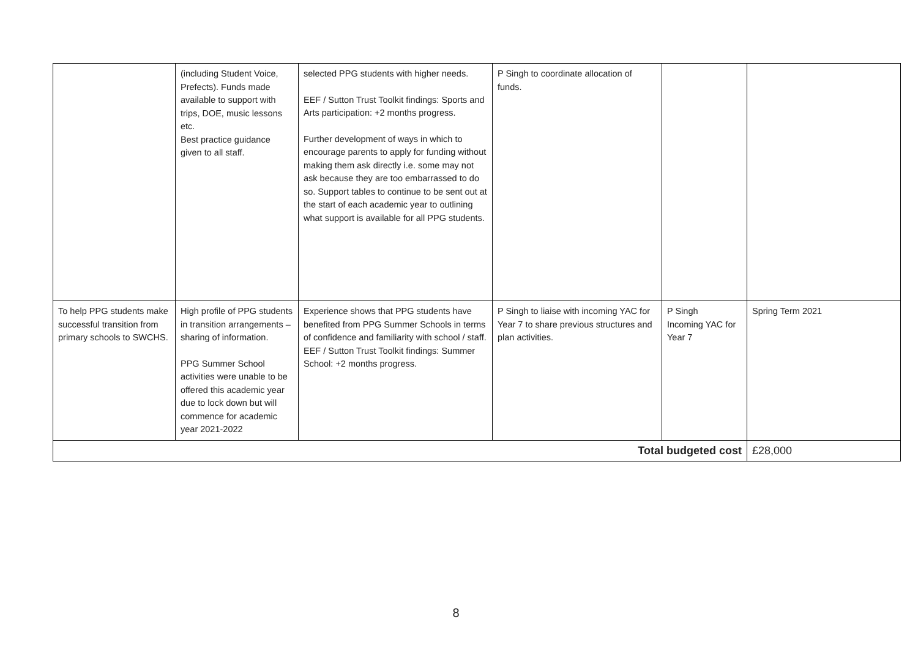| | (including Student Voice, Prefects). Funds made available to support with trips, DOE, music lessons etc. Best practice guidance given to all staff. | selected PPG students with higher needs. EEF / Sutton Trust Toolkit findings: Sports and Arts participation: +2 months progress. Further development of ways in which to encourage parents to apply for funding without making them ask directly i.e. some may not ask because they are too embarrassed to do so. Support tables to continue to be sent out at the start of each academic year to outlining what support is available for all PPG students. | P Singh to coordinate allocation of funds. | | |
| To help PPG students make successful transition from primary schools to SWCHS. | High profile of PPG students in transition arrangements – sharing of information. PPG Summer School activities were unable to be offered this academic year due to lock down but will commence for academic year 2021-2022 | Experience shows that PPG students have benefited from PPG Summer Schools in terms of confidence and familiarity with school / staff. EEF / Sutton Trust Toolkit findings: Summer School: +2 months progress. | P Singh to liaise with incoming YAC for Year 7 to share previous structures and plan activities. | P Singh Incoming YAC for Year 7 | Spring Term 2021 |
| Total budgeted cost | | | | | £28,000 |
8